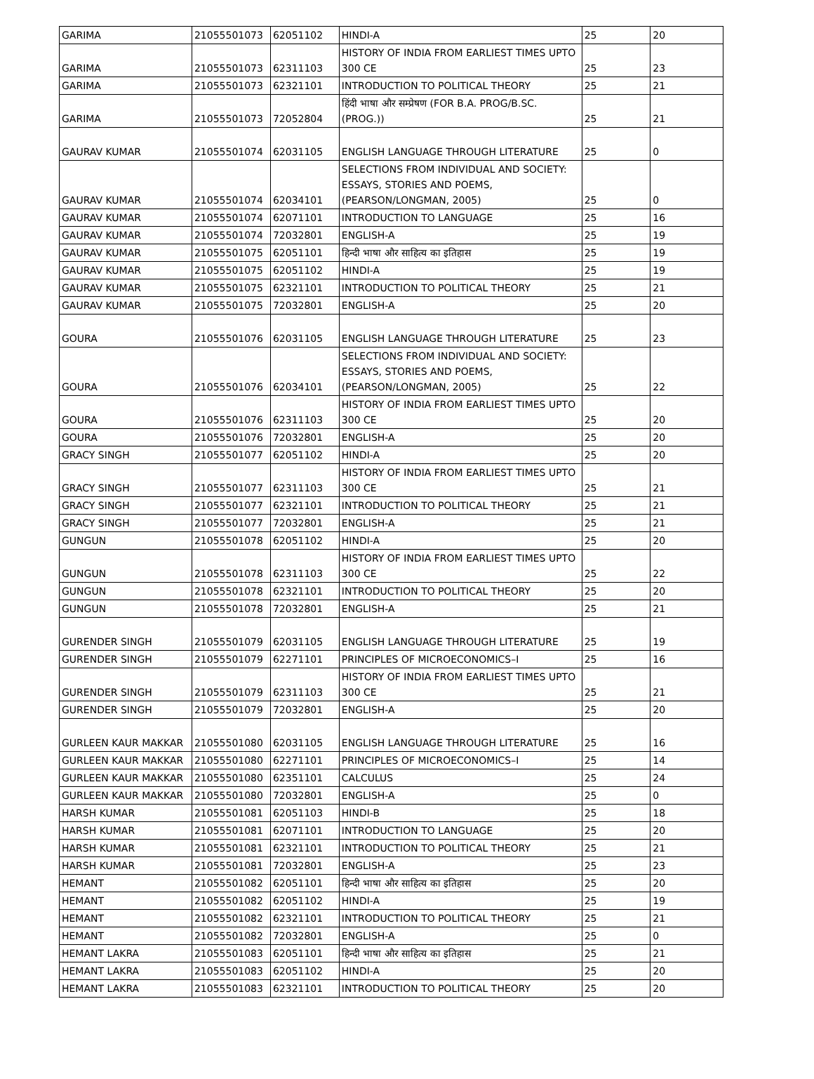| GARIMA | 21055501073 | 62051102 | HINDI-A | 25 | 20 |
| GARIMA | 21055501073 | 62311103 | HISTORY OF INDIA FROM EARLIEST TIMES UPTO 300 CE | 25 | 23 |
| GARIMA | 21055501073 | 62321101 | INTRODUCTION TO POLITICAL THEORY | 25 | 21 |
| GARIMA | 21055501073 | 72052804 | हिंदी भाषा और सम्प्रेषण (FOR B.A. PROG/B.SC.(PROG.)) | 25 | 21 |
| GAURAV KUMAR | 21055501074 | 62031105 | ENGLISH LANGUAGE THROUGH LITERATURE | 25 | 0 |
| GAURAV KUMAR | 21055501074 | 62034101 | SELECTIONS FROM INDIVIDUAL AND SOCIETY: ESSAYS, STORIES AND POEMS, (PEARSON/LONGMAN, 2005) | 25 | 0 |
| GAURAV KUMAR | 21055501074 | 62071101 | INTRODUCTION TO LANGUAGE | 25 | 16 |
| GAURAV KUMAR | 21055501074 | 72032801 | ENGLISH-A | 25 | 19 |
| GAURAV KUMAR | 21055501075 | 62051101 | हिन्दी भाषा और साहित्य का इतिहास | 25 | 19 |
| GAURAV KUMAR | 21055501075 | 62051102 | HINDI-A | 25 | 19 |
| GAURAV KUMAR | 21055501075 | 62321101 | INTRODUCTION TO POLITICAL THEORY | 25 | 21 |
| GAURAV KUMAR | 21055501075 | 72032801 | ENGLISH-A | 25 | 20 |
| GOURA | 21055501076 | 62031105 | ENGLISH LANGUAGE THROUGH LITERATURE | 25 | 23 |
| GOURA | 21055501076 | 62034101 | SELECTIONS FROM INDIVIDUAL AND SOCIETY: ESSAYS, STORIES AND POEMS, (PEARSON/LONGMAN, 2005) | 25 | 22 |
| GOURA | 21055501076 | 62311103 | HISTORY OF INDIA FROM EARLIEST TIMES UPTO 300 CE | 25 | 20 |
| GOURA | 21055501076 | 72032801 | ENGLISH-A | 25 | 20 |
| GRACY SINGH | 21055501077 | 62051102 | HINDI-A | 25 | 20 |
| GRACY SINGH | 21055501077 | 62311103 | HISTORY OF INDIA FROM EARLIEST TIMES UPTO 300 CE | 25 | 21 |
| GRACY SINGH | 21055501077 | 62321101 | INTRODUCTION TO POLITICAL THEORY | 25 | 21 |
| GRACY SINGH | 21055501077 | 72032801 | ENGLISH-A | 25 | 21 |
| GUNGUN | 21055501078 | 62051102 | HINDI-A | 25 | 20 |
| GUNGUN | 21055501078 | 62311103 | HISTORY OF INDIA FROM EARLIEST TIMES UPTO 300 CE | 25 | 22 |
| GUNGUN | 21055501078 | 62321101 | INTRODUCTION TO POLITICAL THEORY | 25 | 20 |
| GUNGUN | 21055501078 | 72032801 | ENGLISH-A | 25 | 21 |
| GURENDER SINGH | 21055501079 | 62031105 | ENGLISH LANGUAGE THROUGH LITERATURE | 25 | 19 |
| GURENDER SINGH | 21055501079 | 62271101 | PRINCIPLES OF MICROECONOMICS–I | 25 | 16 |
| GURENDER SINGH | 21055501079 | 62311103 | HISTORY OF INDIA FROM EARLIEST TIMES UPTO 300 CE | 25 | 21 |
| GURENDER SINGH | 21055501079 | 72032801 | ENGLISH-A | 25 | 20 |
| GURLEEN KAUR MAKKAR | 21055501080 | 62031105 | ENGLISH LANGUAGE THROUGH LITERATURE | 25 | 16 |
| GURLEEN KAUR MAKKAR | 21055501080 | 62271101 | PRINCIPLES OF MICROECONOMICS–I | 25 | 14 |
| GURLEEN KAUR MAKKAR | 21055501080 | 62351101 | CALCULUS | 25 | 24 |
| GURLEEN KAUR MAKKAR | 21055501080 | 72032801 | ENGLISH-A | 25 | 0 |
| HARSH KUMAR | 21055501081 | 62051103 | HINDI-B | 25 | 18 |
| HARSH KUMAR | 21055501081 | 62071101 | INTRODUCTION TO LANGUAGE | 25 | 20 |
| HARSH KUMAR | 21055501081 | 62321101 | INTRODUCTION TO POLITICAL THEORY | 25 | 21 |
| HARSH KUMAR | 21055501081 | 72032801 | ENGLISH-A | 25 | 23 |
| HEMANT | 21055501082 | 62051101 | हिन्दी भाषा और साहित्य का इतिहास | 25 | 20 |
| HEMANT | 21055501082 | 62051102 | HINDI-A | 25 | 19 |
| HEMANT | 21055501082 | 62321101 | INTRODUCTION TO POLITICAL THEORY | 25 | 21 |
| HEMANT | 21055501082 | 72032801 | ENGLISH-A | 25 | 0 |
| HEMANT LAKRA | 21055501083 | 62051101 | हिन्दी भाषा और साहित्य का इतिहास | 25 | 21 |
| HEMANT LAKRA | 21055501083 | 62051102 | HINDI-A | 25 | 20 |
| HEMANT LAKRA | 21055501083 | 62321101 | INTRODUCTION TO POLITICAL THEORY | 25 | 20 |